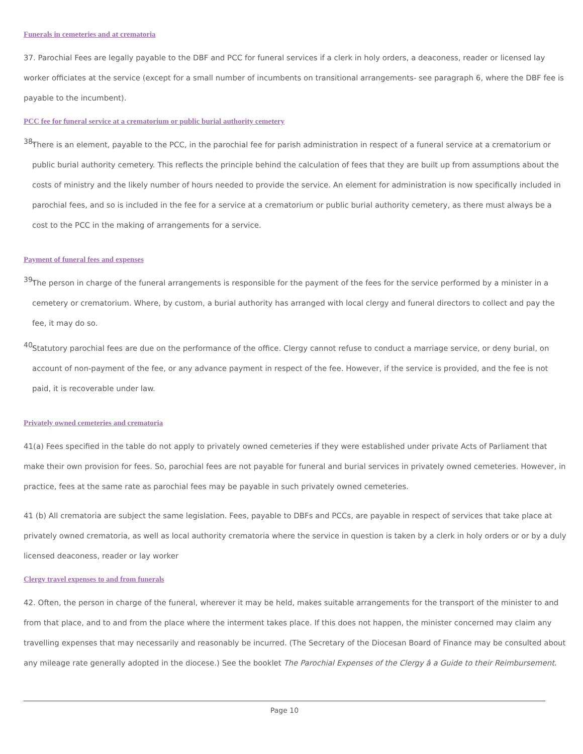Funerals in cemeteries and at crematoria
37. Parochial Fees are legally payable to the DBF and PCC for funeral services if a clerk in holy orders, a deaconess, reader or licensed lay worker officiates at the service (except for a small number of incumbents on transitional arrangements- see paragraph 6, where the DBF fee is payable to the incumbent).
PCC fee for funeral service at a crematorium or public burial authority cemetery
38.
There is an element, payable to the PCC, in the parochial fee for parish administration in respect of a funeral service at a crematorium or public burial authority cemetery. This reflects the principle behind the calculation of fees that they are built up from assumptions about the costs of ministry and the likely number of hours needed to provide the service. An element for administration is now specifically included in parochial fees, and so is included in the fee for a service at a crematorium or public burial authority cemetery, as there must always be a cost to the PCC in the making of arrangements for a service.
Payment of funeral fees and expenses
39.
The person in charge of the funeral arrangements is responsible for the payment of the fees for the service performed by a minister in a cemetery or crematorium. Where, by custom, a burial authority has arranged with local clergy and funeral directors to collect and pay the fee, it may do so.
40.
Statutory parochial fees are due on the performance of the office. Clergy cannot refuse to conduct a marriage service, or deny burial, on account of non-payment of the fee, or any advance payment in respect of the fee. However, if the service is provided, and the fee is not paid, it is recoverable under law.
Privately owned cemeteries and crematoria
41(a) Fees specified in the table do not apply to privately owned cemeteries if they were established under private Acts of Parliament that make their own provision for fees. So, parochial fees are not payable for funeral and burial services in privately owned cemeteries. However, in practice, fees at the same rate as parochial fees may be payable in such privately owned cemeteries.
41 (b) All crematoria are subject the same legislation. Fees, payable to DBFs and PCCs, are payable in respect of services that take place at privately owned crematoria, as well as local authority crematoria where the service in question is taken by a clerk in holy orders or or by a duly licensed deaconess, reader or lay worker
Clergy travel expenses to and from funerals
42. Often, the person in charge of the funeral, wherever it may be held, makes suitable arrangements for the transport of the minister to and from that place, and to and from the place where the interment takes place. If this does not happen, the minister concerned may claim any travelling expenses that may necessarily and reasonably be incurred. (The Secretary of the Diocesan Board of Finance may be consulted about any mileage rate generally adopted in the diocese.) See the booklet The Parochial Expenses of the Clergy â a Guide to their Reimbursement.
Page 10